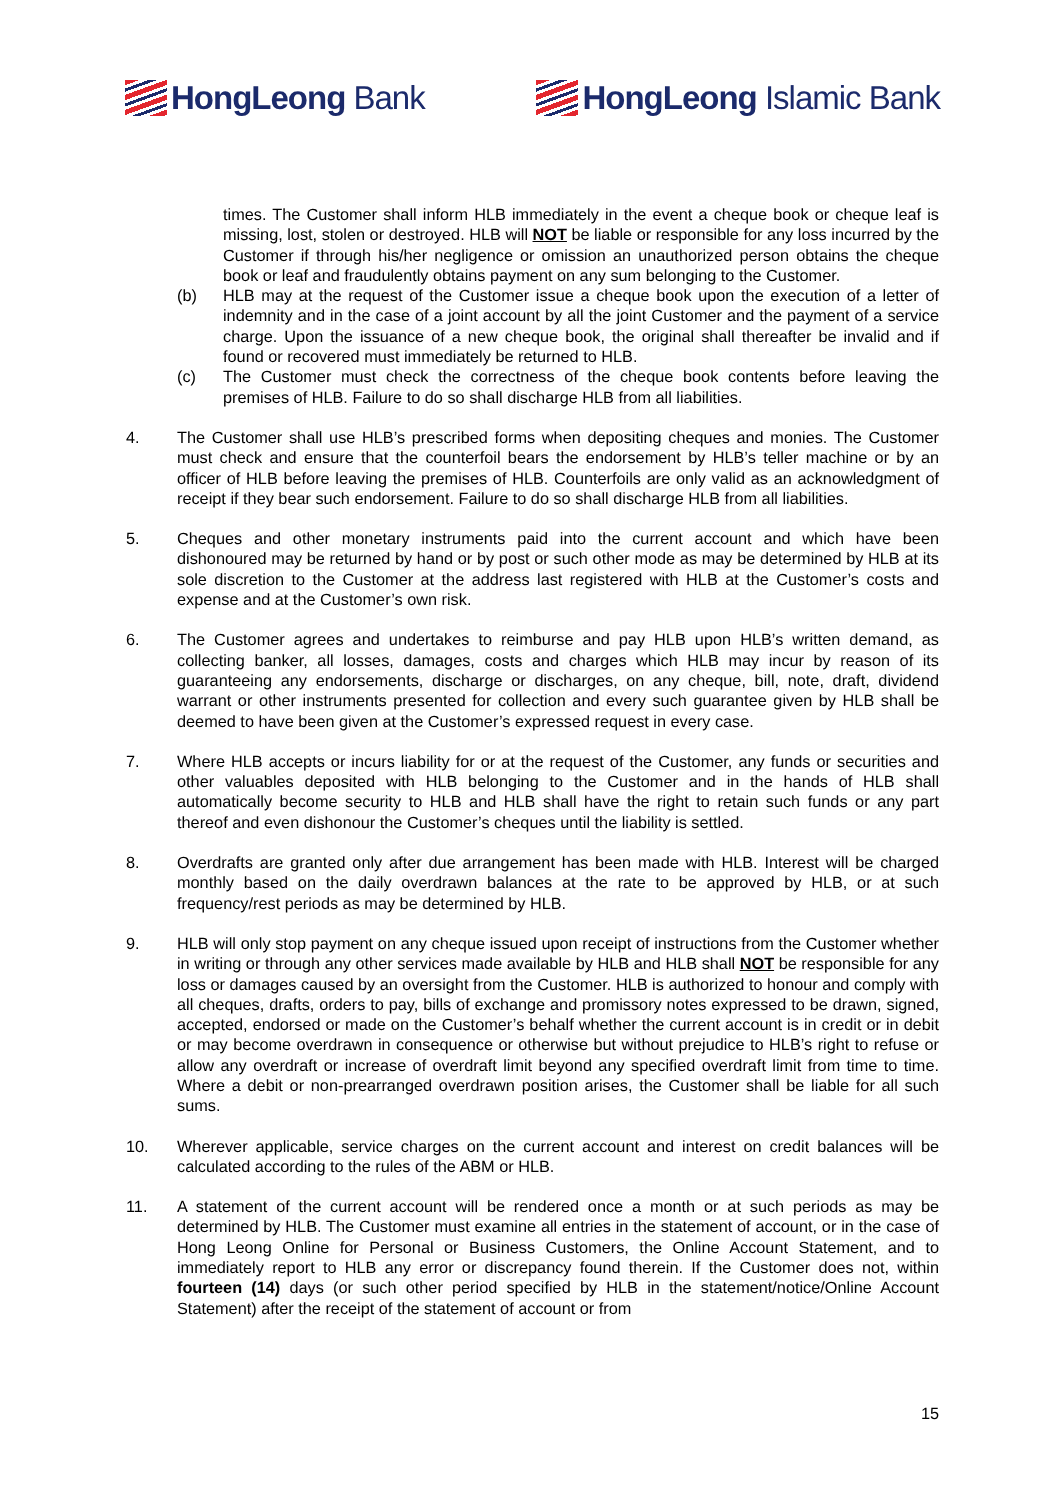HongLeong Bank HongLeong Islamic Bank
times. The Customer shall inform HLB immediately in the event a cheque book or cheque leaf is missing, lost, stolen or destroyed. HLB will NOT be liable or responsible for any loss incurred by the Customer if through his/her negligence or omission an unauthorized person obtains the cheque book or leaf and fraudulently obtains payment on any sum belonging to the Customer.
(b) HLB may at the request of the Customer issue a cheque book upon the execution of a letter of indemnity and in the case of a joint account by all the joint Customer and the payment of a service charge. Upon the issuance of a new cheque book, the original shall thereafter be invalid and if found or recovered must immediately be returned to HLB.
(c) The Customer must check the correctness of the cheque book contents before leaving the premises of HLB. Failure to do so shall discharge HLB from all liabilities.
4. The Customer shall use HLB’s prescribed forms when depositing cheques and monies. The Customer must check and ensure that the counterfoil bears the endorsement by HLB’s teller machine or by an officer of HLB before leaving the premises of HLB. Counterfoils are only valid as an acknowledgment of receipt if they bear such endorsement. Failure to do so shall discharge HLB from all liabilities.
5. Cheques and other monetary instruments paid into the current account and which have been dishonoured may be returned by hand or by post or such other mode as may be determined by HLB at its sole discretion to the Customer at the address last registered with HLB at the Customer’s costs and expense and at the Customer’s own risk.
6. The Customer agrees and undertakes to reimburse and pay HLB upon HLB’s written demand, as collecting banker, all losses, damages, costs and charges which HLB may incur by reason of its guaranteeing any endorsements, discharge or discharges, on any cheque, bill, note, draft, dividend warrant or other instruments presented for collection and every such guarantee given by HLB shall be deemed to have been given at the Customer’s expressed request in every case.
7. Where HLB accepts or incurs liability for or at the request of the Customer, any funds or securities and other valuables deposited with HLB belonging to the Customer and in the hands of HLB shall automatically become security to HLB and HLB shall have the right to retain such funds or any part thereof and even dishonour the Customer’s cheques until the liability is settled.
8. Overdrafts are granted only after due arrangement has been made with HLB. Interest will be charged monthly based on the daily overdrawn balances at the rate to be approved by HLB, or at such frequency/rest periods as may be determined by HLB.
9. HLB will only stop payment on any cheque issued upon receipt of instructions from the Customer whether in writing or through any other services made available by HLB and HLB shall NOT be responsible for any loss or damages caused by an oversight from the Customer. HLB is authorized to honour and comply with all cheques, drafts, orders to pay, bills of exchange and promissory notes expressed to be drawn, signed, accepted, endorsed or made on the Customer’s behalf whether the current account is in credit or in debit or may become overdrawn in consequence or otherwise but without prejudice to HLB’s right to refuse or allow any overdraft or increase of overdraft limit beyond any specified overdraft limit from time to time. Where a debit or non-prearranged overdrawn position arises, the Customer shall be liable for all such sums.
10. Wherever applicable, service charges on the current account and interest on credit balances will be calculated according to the rules of the ABM or HLB.
11. A statement of the current account will be rendered once a month or at such periods as may be determined by HLB. The Customer must examine all entries in the statement of account, or in the case of Hong Leong Online for Personal or Business Customers, the Online Account Statement, and to immediately report to HLB any error or discrepancy found therein. If the Customer does not, within fourteen (14) days (or such other period specified by HLB in the statement/notice/Online Account Statement) after the receipt of the statement of account or from
15